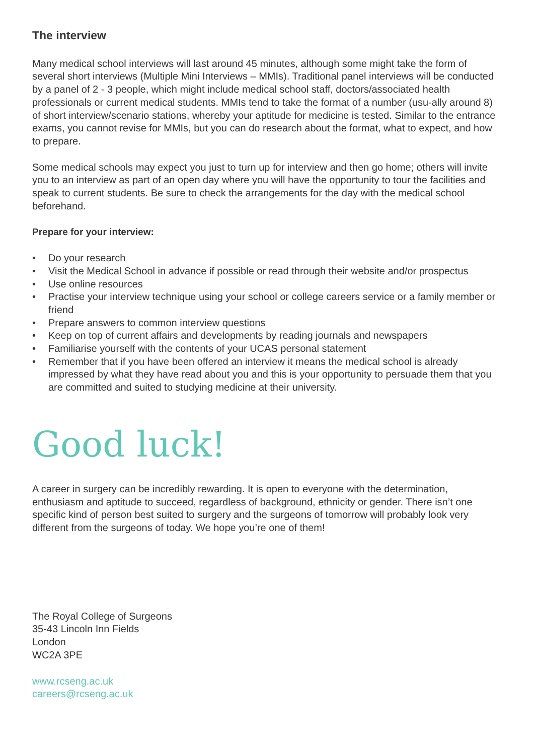The interview
Many medical school interviews will last around 45 minutes, although some might take the form of several short interviews (Multiple Mini Interviews – MMIs). Traditional panel interviews will be conducted by a panel of 2 - 3 people, which might include medical school staff, doctors/associated health professionals or current medical students. MMIs tend to take the format of a number (usu-ally around 8) of short interview/scenario stations, whereby your aptitude for medicine is tested. Similar to the entrance exams, you cannot revise for MMIs, but you can do research about the format, what to expect, and how to prepare.
Some medical schools may expect you just to turn up for interview and then go home; others will invite you to an interview as part of an open day where you will have the opportunity to tour the facilities and speak to current students. Be sure to check the arrangements for the day with the medical school beforehand.
Prepare for your interview:
• Do your research
• Visit the Medical School in advance if possible or read through their website and/or prospectus
• Use online resources
• Practise your interview technique using your school or college careers service or a family member or friend
• Prepare answers to common interview questions
• Keep on top of current affairs and developments by reading journals and newspapers
• Familiarise yourself with the contents of your UCAS personal statement
• Remember that if you have been offered an interview it means the medical school is already impressed by what they have read about you and this is your opportunity to persuade them that you are committed and suited to studying medicine at their university.
Good luck!
A career in surgery can be incredibly rewarding. It is open to everyone with the determination, enthusiasm and aptitude to succeed, regardless of background, ethnicity or gender. There isn’t one specific kind of person best suited to surgery and the surgeons of tomorrow will probably look very different from the surgeons of today. We hope you’re one of them!
The Royal College of Surgeons
35-43 Lincoln Inn Fields
London
WC2A 3PE
www.rcseng.ac.uk
careers@rcseng.ac.uk